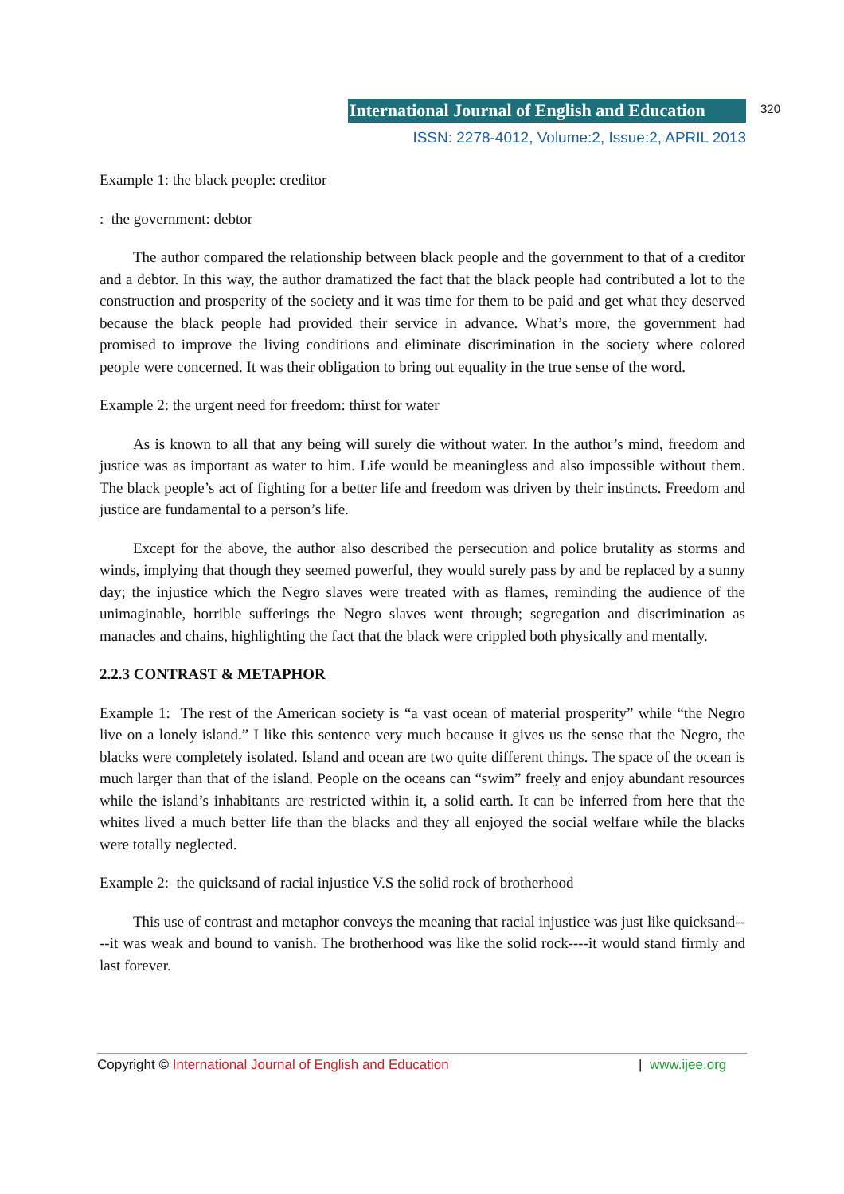International Journal of English and Education
320
ISSN: 2278-4012, Volume:2, Issue:2, APRIL 2013
Example 1: the black people: creditor
: the government: debtor
The author compared the relationship between black people and the government to that of a creditor and a debtor. In this way, the author dramatized the fact that the black people had contributed a lot to the construction and prosperity of the society and it was time for them to be paid and get what they deserved because the black people had provided their service in advance. What’s more, the government had promised to improve the living conditions and eliminate discrimination in the society where colored people were concerned. It was their obligation to bring out equality in the true sense of the word.
Example 2: the urgent need for freedom: thirst for water
As is known to all that any being will surely die without water. In the author’s mind, freedom and justice was as important as water to him. Life would be meaningless and also impossible without them. The black people’s act of fighting for a better life and freedom was driven by their instincts. Freedom and justice are fundamental to a person’s life.
Except for the above, the author also described the persecution and police brutality as storms and winds, implying that though they seemed powerful, they would surely pass by and be replaced by a sunny day; the injustice which the Negro slaves were treated with as flames, reminding the audience of the unimaginable, horrible sufferings the Negro slaves went through; segregation and discrimination as manacles and chains, highlighting the fact that the black were crippled both physically and mentally.
2.2.3 CONTRAST & METAPHOR
Example 1: The rest of the American society is “a vast ocean of material prosperity” while “the Negro live on a lonely island.” I like this sentence very much because it gives us the sense that the Negro, the blacks were completely isolated. Island and ocean are two quite different things. The space of the ocean is much larger than that of the island. People on the oceans can “swim” freely and enjoy abundant resources while the island’s inhabitants are restricted within it, a solid earth. It can be inferred from here that the whites lived a much better life than the blacks and they all enjoyed the social welfare while the blacks were totally neglected.
Example 2: the quicksand of racial injustice V.S the solid rock of brotherhood
This use of contrast and metaphor conveys the meaning that racial injustice was just like quicksand----it was weak and bound to vanish. The brotherhood was like the solid rock----it would stand firmly and last forever.
Copyright © International Journal of English and Education | www.ijee.org